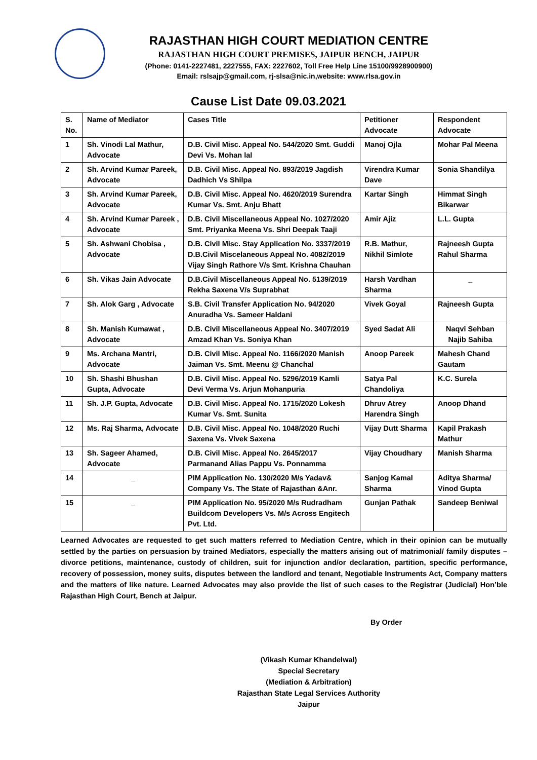RAJASTHAN HIGH COURT MEDIATION CENTRE
RAJASTHAN HIGH COURT PREMISES, JAIPUR BENCH, JAIPUR
(Phone: 0141-2227481, 2227555, FAX: 2227602, Toll Free Help Line 15100/9928900900)
Email: rslsajp@gmail.com, rj-slsa@nic.in,website: www.rlsa.gov.in
Cause List Date 09.03.2021
| S. No. | Name of Mediator | Cases Title | Petitioner Advocate | Respondent Advocate |
| --- | --- | --- | --- | --- |
| 1 | Sh. Vinodi Lal Mathur, Advocate | D.B. Civil Misc. Appeal No. 544/2020 Smt. Guddi Devi Vs. Mohan lal | Manoj Ojla | Mohar Pal Meena |
| 2 | Sh. Arvind Kumar Pareek, Advocate | D.B. Civil Misc. Appeal No. 893/2019 Jagdish Dadhich Vs Shilpa | Virendra Kumar Dave | Sonia Shandilya |
| 3 | Sh. Arvind Kumar Pareek, Advocate | D.B. Civil Misc. Appeal No. 4620/2019 Surendra Kumar Vs. Smt. Anju Bhatt | Kartar Singh | Himmat Singh Bikarwar |
| 4 | Sh. Arvind Kumar Pareek , Advocate | D.B. Civil Miscellaneous Appeal No. 1027/2020 Smt. Priyanka Meena Vs. Shri Deepak Taaji | Amir Ajiz | L.L. Gupta |
| 5 | Sh. Ashwani Chobisa , Advocate | D.B. Civil Misc. Stay Application No. 3337/2019 D.B.Civil Miscelaneous Appeal No. 4082/2019 Vijay Singh Rathore V/s Smt. Krishna Chauhan | R.B. Mathur, Nikhil Simlote | Rajneesh Gupta Rahul Sharma |
| 6 | Sh. Vikas Jain Advocate | D.B.Civil Miscellaneous Appeal No. 5139/2019 Rekha Saxena V/s Suprabhat | Harsh Vardhan Sharma | _ |
| 7 | Sh. Alok Garg , Advocate | S.B. Civil Transfer Application No. 94/2020 Anuradha Vs. Sameer Haldani | Vivek Goyal | Rajneesh Gupta |
| 8 | Sh. Manish Kumawat , Advocate | D.B. Civil Miscellaneous Appeal No. 3407/2019 Amzad Khan Vs. Soniya Khan | Syed Sadat Ali | Naqvi Sehban Najib Sahiba |
| 9 | Ms. Archana Mantri, Advocate | D.B. Civil Misc. Appeal No. 1166/2020 Manish Jaiman Vs. Smt. Meenu @ Chanchal | Anoop Pareek | Mahesh Chand Gautam |
| 10 | Sh. Shashi Bhushan Gupta, Advocate | D.B. Civil Misc. Appeal No. 5296/2019 Kamli Devi Verma Vs. Arjun Mohanpuria | Satya Pal Chandoliya | K.C. Surela |
| 11 | Sh. J.P. Gupta, Advocate | D.B. Civil Misc. Appeal No. 1715/2020 Lokesh Kumar Vs. Smt. Sunita | Dhruv Atrey Harendra Singh | Anoop Dhand |
| 12 | Ms. Raj Sharma, Advocate | D.B. Civil Misc. Appeal No. 1048/2020 Ruchi Saxena Vs. Vivek Saxena | Vijay Dutt Sharma | Kapil Prakash Mathur |
| 13 | Sh. Sageer Ahamed, Advocate | D.B. Civil Misc. Appeal No. 2645/2017 Parmanand Alias Pappu Vs. Ponnamma | Vijay Choudhary | Manish Sharma |
| 14 | _ | PIM Application No. 130/2020 M/s Yadav& Company Vs. The State of Rajasthan &Anr. | Sanjog Kamal Sharma | Aditya Sharma/ Vinod Gupta |
| 15 | _ | PIM Application No. 95/2020 M/s Rudradham Buildcom Developers Vs. M/s Across Engitech Pvt. Ltd. | Gunjan Pathak | Sandeep Beniwal |
Learned Advocates are requested to get such matters referred to Mediation Centre, which in their opinion can be mutually settled by the parties on persuasion by trained Mediators, especially the matters arising out of matrimonial/ family disputes – divorce petitions, maintenance, custody of children, suit for injunction and/or declaration, partition, specific performance, recovery of possession, money suits, disputes between the landlord and tenant, Negotiable Instruments Act, Company matters and the matters of like nature. Learned Advocates may also provide the list of such cases to the Registrar (Judicial) Hon’ble Rajasthan High Court, Bench at Jaipur.
By Order
(Vikash Kumar Khandelwal)
Special Secretary
(Mediation & Arbitration)
Rajasthan State Legal Services Authority
Jaipur